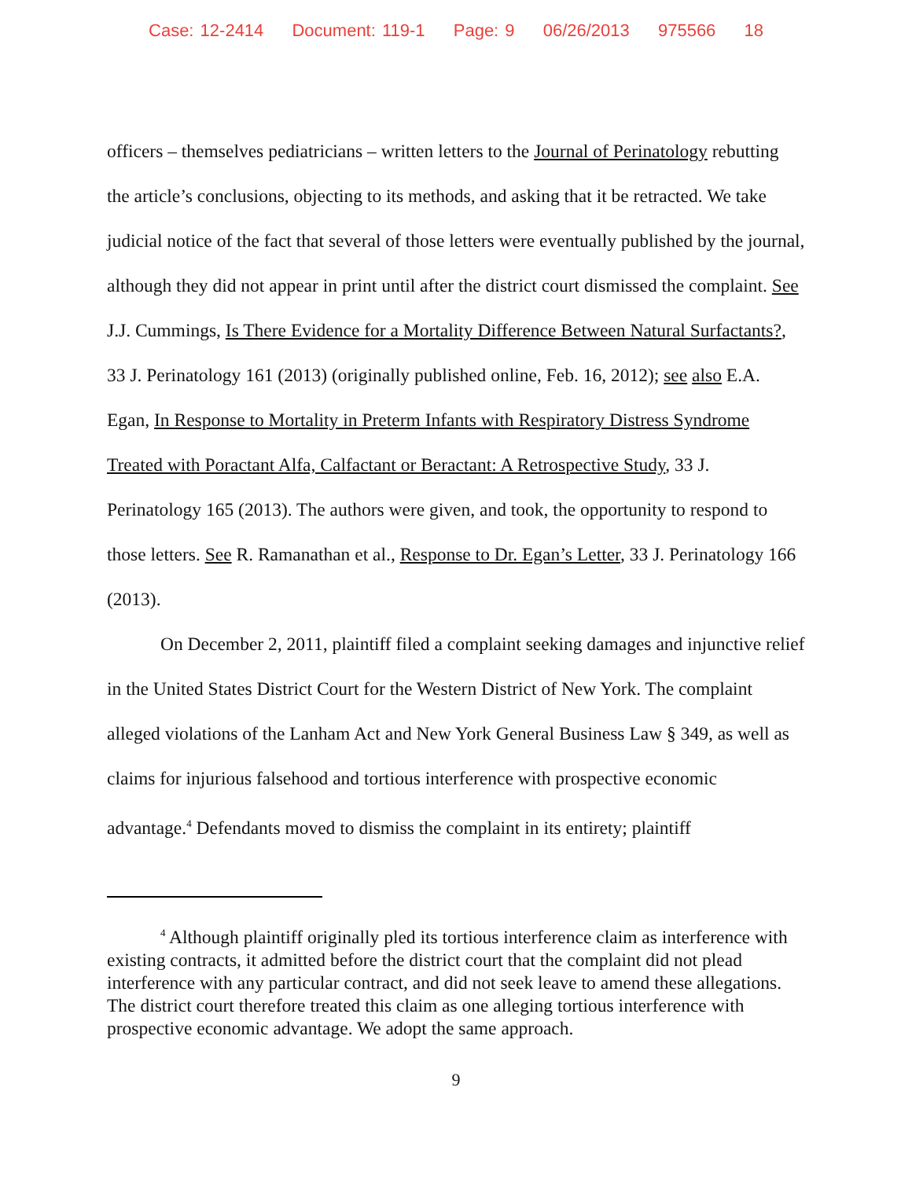Case: 12-2414 Document: 119-1 Page: 9 06/26/2013 975566 18
officers – themselves pediatricians – written letters to the Journal of Perinatology rebutting the article’s conclusions, objecting to its methods, and asking that it be retracted. We take judicial notice of the fact that several of those letters were eventually published by the journal, although they did not appear in print until after the district court dismissed the complaint. See J.J. Cummings, Is There Evidence for a Mortality Difference Between Natural Surfactants?, 33 J. Perinatology 161 (2013) (originally published online, Feb. 16, 2012); see also E.A. Egan, In Response to Mortality in Preterm Infants with Respiratory Distress Syndrome Treated with Poractant Alfa, Calfactant or Beractant: A Retrospective Study, 33 J. Perinatology 165 (2013). The authors were given, and took, the opportunity to respond to those letters. See R. Ramanathan et al., Response to Dr. Egan’s Letter, 33 J. Perinatology 166 (2013).
On December 2, 2011, plaintiff filed a complaint seeking damages and injunctive relief in the United States District Court for the Western District of New York. The complaint alleged violations of the Lanham Act and New York General Business Law § 349, as well as claims for injurious falsehood and tortious interference with prospective economic advantage.<sup>4</sup> Defendants moved to dismiss the complaint in its entirety; plaintiff
<sup>4</sup> Although plaintiff originally pled its tortious interference claim as interference with existing contracts, it admitted before the district court that the complaint did not plead interference with any particular contract, and did not seek leave to amend these allegations. The district court therefore treated this claim as one alleging tortious interference with prospective economic advantage. We adopt the same approach.
9